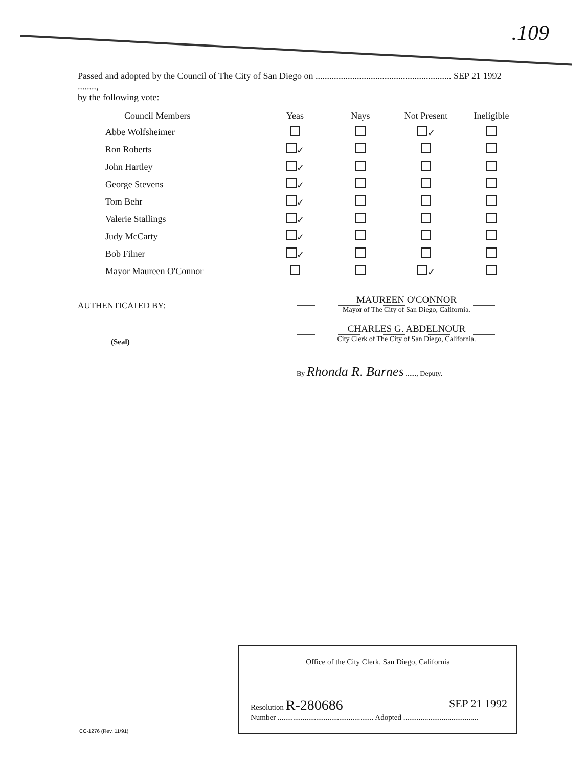.109
Passed and adopted by the Council of The City of San Diego on ........................................................... SEP 21 1992 ........,
by the following vote:
| Council Members | Yeas | Nays | Not Present | Ineligible |
| --- | --- | --- | --- | --- |
| Abbe Wolfsheimer | | | ✓ | |
| Ron Roberts | ✓ | | | |
| John Hartley | ✓ | | | |
| George Stevens | ✓ | | | |
| Tom Behr | ✓ | | | |
| Valerie Stallings | ✓ | | | |
| Judy McCarty | ✓ | | | |
| Bob Filner | ✓ | | | |
| Mayor Maureen O'Connor | | | ✓ | |
AUTHENTICATED BY:
(Seal)
MAUREEN O'CONNOR
Mayor of The City of San Diego, California.
CHARLES G. ABDELNOUR
City Clerk of The City of San Diego, California.
By Rhonda R. Barnes ......, Deputy.
Office of the City Clerk, San Diego, California
Resolution R-280686 SEP 21 1992
Number .................................................. Adopted .......................................
CC-1276 (Rev. 11/91)